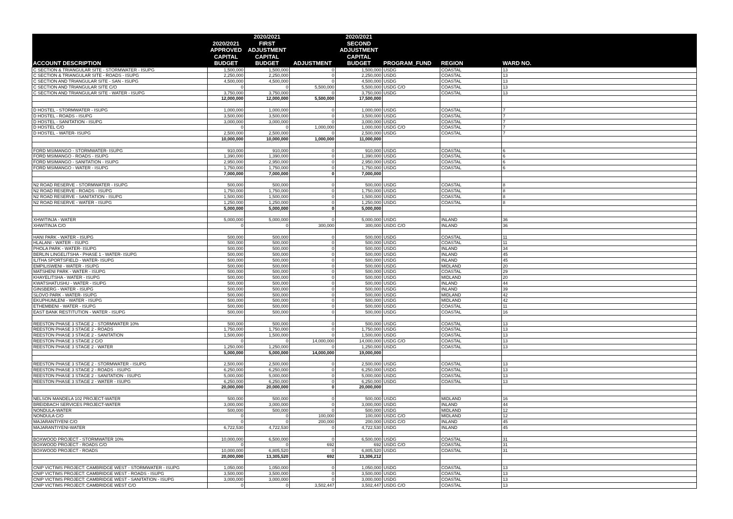| ACCOUNT DESCRIPTION | 2020/2021 APPROVED CAPITAL BUDGET | 2020/2021 FIRST ADJUSTMENT CAPITAL BUDGET | ADJUSTMENT | 2020/2021 SECOND ADJUSTMENT CAPITAL BUDGET | PROGRAM_FUND | REGION | WARD NO. |
| --- | --- | --- | --- | --- | --- | --- | --- |
| C SECTION & TRIANGULAR SITE - STORMWATER - ISUPG | 1,500,000 | 1,500,000 | 0 | 1,500,000 | USDG | COASTAL | 13 |
| C SECTION & TRIANGULAR SITE - ROADS - ISUPG | 2,250,000 | 2,250,000 | 0 | 2,250,000 | USDG | COASTAL | 13 |
| C SECTION AND TRIANGULAR SITE - SAN - ISUPG | 4,500,000 | 4,500,000 | 0 | 4,500,000 | USDG | COASTAL | 13 |
| C SECTION AND TRIANGULAR SITE C/O | 0 | 0 | 5,500,000 | 5,500,000 | USDG C/O | COASTAL | 13 |
| C SECTION AND TRIANGULAR SITE - WATER - ISUPG | 3,750,000 | 3,750,000 | 0 | 3,750,000 | USDG | COASTAL | 13 |
| | 12,000,000 | 12,000,000 | 5,500,000 | 17,500,000 | | | |
| D HOSTEL - STORMWATER - ISUPG | 1,000,000 | 1,000,000 | 0 | 1,000,000 | USDG | COASTAL | 7 |
| D HOSTEL - ROADS - ISUPG | 3,500,000 | 3,500,000 | 0 | 3,500,000 | USDG | COASTAL | 7 |
| D HOSTEL - SANITATION - ISUPG | 3,000,000 | 3,000,000 | 0 | 3,000,000 | USDG | COASTAL | 7 |
| D HOSTEL C/O | 0 | 0 | 1,000,000 | 1,000,000 | USDG C/O | COASTAL | 7 |
| D HOSTEL - WATER- ISUPG | 2,500,000 | 2,500,000 | 0 | 2,500,000 | USDG | COASTAL | 7 |
| | 10,000,000 | 10,000,000 | 1,000,000 | 11,000,000 | | | |
| FORD MSIMANGO - STORMWATER- ISUPG | 910,000 | 910,000 | 0 | 910,000 | USDG | COASTAL | 6 |
| FORD MSIMANGO - ROADS - ISUPG | 1,390,000 | 1,390,000 | 0 | 1,390,000 | USDG | COASTAL | 6 |
| FORD MSIMANGO - SANITATION - ISUPG | 2,950,000 | 2,950,000 | 0 | 2,950,000 | USDG | COASTAL | 6 |
| FORD MSIMANGO - WATER - ISUPG | 1,750,000 | 1,750,000 | 0 | 1,750,000 | USDG | COASTAL | 6 |
| | 7,000,000 | 7,000,000 | 0 | 7,000,000 | | | |
| N2 ROAD RESERVE - STORMWATER - ISUPG | 500,000 | 500,000 | 0 | 500,000 | USDG | COASTAL | 8 |
| N2 ROAD RESERVE - ROADS - ISUPG | 1,750,000 | 1,750,000 | 0 | 1,750,000 | USDG | COASTAL | 8 |
| N2 ROAD RESERVE - SANITATION - ISUPG | 1,500,000 | 1,500,000 | 0 | 1,500,000 | USDG | COASTAL | 8 |
| N2 ROAD RESERVE - WATER - ISUPG | 1,250,000 | 1,250,000 | 0 | 1,250,000 | USDG | COASTAL | 8 |
| | 5,000,000 | 5,000,000 | 0 | 5,000,000 | | | |
| XHWITINJA - WATER | 5,000,000 | 5,000,000 | 0 | 5,000,000 | USDG | INLAND | 36 |
| XHWITINJA C/O | 0 | 0 | 300,000 | 300,000 | USDG C/O | INLAND | 36 |
| HANI PARK - WATER - ISUPG | 500,000 | 500,000 | 0 | 500,000 | USDG | COASTAL | 11 |
| HLALANI - WATER - ISUPG | 500,000 | 500,000 | 0 | 500,000 | USDG | COASTAL | 11 |
| PHOLA PARK - WATER- ISUPG | 500,000 | 500,000 | 0 | 500,000 | USDG | INLAND | 34 |
| BERLIN LINGELITSHA - PHASE 1 - WATER- ISUPG | 500,000 | 500,000 | 0 | 500,000 | USDG | INLAND | 45 |
| ILITHA SPORTSFIELD - WATER- ISUPG | 500,000 | 500,000 | 0 | 500,000 | USDG | INLAND | 45 |
| EMPILISWENI - WATER - ISUPG | 500,000 | 500,000 | 0 | 500,000 | USDG | MIDLAND | 20 |
| MATSHENI PARK - WATER - ISUPG | 500,000 | 500,000 | 0 | 500,000 | USDG | COASTAL | 29 |
| KHAYELITSHA - WATER - ISUPG | 500,000 | 500,000 | 0 | 500,000 | USDG | MIDLAND | 20 |
| KWATSHATUSHU - WATER - ISUPG | 500,000 | 500,000 | 0 | 500,000 | USDG | INLAND | 44 |
| GINSBERG - WATER - ISUPG | 500,000 | 500,000 | 0 | 500,000 | USDG | INLAND | 39 |
| SLOVO PARK - WATER- ISUPG | 500,000 | 500,000 | 0 | 500,000 | USDG | MIDLAND | 42 |
| EKUPHUMLENI - WATER - ISUPG | 500,000 | 500,000 | 0 | 500,000 | USDG | MIDLAND | 42 |
| ETHEMBENI - WATER - ISUPG | 500,000 | 500,000 | 0 | 500,000 | USDG | COASTAL | 11 |
| EAST BANK RESTITUTION - WATER - ISUPG | 500,000 | 500,000 | 0 | 500,000 | USDG | COASTAL | 16 |
| REESTON PHASE 3 STAGE 2 - STORMWATER 10% | 500,000 | 500,000 | 0 | 500,000 | USDG | COASTAL | 13 |
| REESTON PHASE 3 STAGE 2 - ROADS | 1,750,000 | 1,750,000 | 0 | 1,750,000 | USDG | COASTAL | 13 |
| REESTON PHASE 3 STAGE 2 - SANITATION | 1,500,000 | 1,500,000 | 0 | 1,500,000 | USDG | COASTAL | 13 |
| REESTON PHASE 3 STAGE 2 C/O | 0 | 0 | 14,000,000 | 14,000,000 | USDG C/O | COASTAL | 13 |
| REESTON PHASE 3 STAGE 2 - WATER | 1,250,000 | 1,250,000 | 0 | 1,250,000 | USDG | COASTAL | 13 |
| | 5,000,000 | 5,000,000 | 14,000,000 | 19,000,000 | | | |
| REESTON PHASE 3 STAGE 2 - STORMWATER - ISUPG | 2,500,000 | 2,500,000 | 0 | 2,500,000 | USDG | COASTAL | 13 |
| REESTON PHASE 3 STAGE 2 - ROADS - ISUPG | 6,250,000 | 6,250,000 | 0 | 6,250,000 | USDG | COASTAL | 13 |
| REESTON PHASE 3 STAGE 2 - SANITATION - ISUPG | 5,000,000 | 5,000,000 | 0 | 5,000,000 | USDG | COASTAL | 13 |
| REESTON PHASE 3 STAGE 2 - WATER - ISUPG | 6,250,000 | 6,250,000 | 0 | 6,250,000 | USDG | COASTAL | 13 |
| | 20,000,000 | 20,000,000 | 0 | 20,000,000 | | | |
| NELSON MANDELA 102 PROJECT-WATER | 500,000 | 500,000 | 0 | 500,000 | USDG | MIDLAND | 16 |
| BREIDBACH SERVICES PROJECT-WATER | 3,000,000 | 3,000,000 | 0 | 3,000,000 | USDG | INLAND | 44 |
| NONDULA-WATER | 500,000 | 500,000 | 0 | 500,000 | USDG | MIDLAND | 12 |
| NONDULA C/O | 0 | 0 | 100,000 | 100,000 | USDG C/O | MIDLAND | 12 |
| MAJARANTIYENI C/O | 0 | 0 | 200,000 | 200,000 | USDG C/O | INLAND | 45 |
| MAJARANTIYENI-WATER | 6,722,530 | 4,722,530 | 0 | 4,722,530 | USDG | INLAND | 45 |
| BOXWOOD PROJECT - STORMWATER 10% | 10,000,000 | 6,500,000 | 0 | 6,500,000 | USDG | COASTAL | 31 |
| BOXWOOD PROJECT - ROADS C/O | 0 | 0 | 692 | 692 | USDG C/O | COASTAL | 31 |
| BOXWOOD PROJECT - ROADS | 10,000,000 | 6,805,520 | 0 | 6,805,520 | USDG | COASTAL | 31 |
| | 20,000,000 | 13,305,520 | 692 | 13,306,212 | | | |
| CNIP VICTIMS PROJECT: CAMBRIDGE WEST - STORMWATER - ISUPG | 1,050,000 | 1,050,000 | 0 | 1,050,000 | USDG | COASTAL | 13 |
| CNIP VICTIMS PROJECT: CAMBRIDGE WEST - ROADS - ISUPG | 3,500,000 | 3,500,000 | 0 | 3,500,000 | USDG | COASTAL | 13 |
| CNIP VICTIMS PROJECT: CAMBRIDGE WEST - SANITATION - ISUPG | 3,000,000 | 3,000,000 | 0 | 3,000,000 | USDG | COASTAL | 13 |
| CNIP VICTIMS PROJECT: CAMBRIDGE WEST C/O | 0 | 0 | 3,502,447 | 3,502,447 | USDG C/O | COASTAL | 13 |